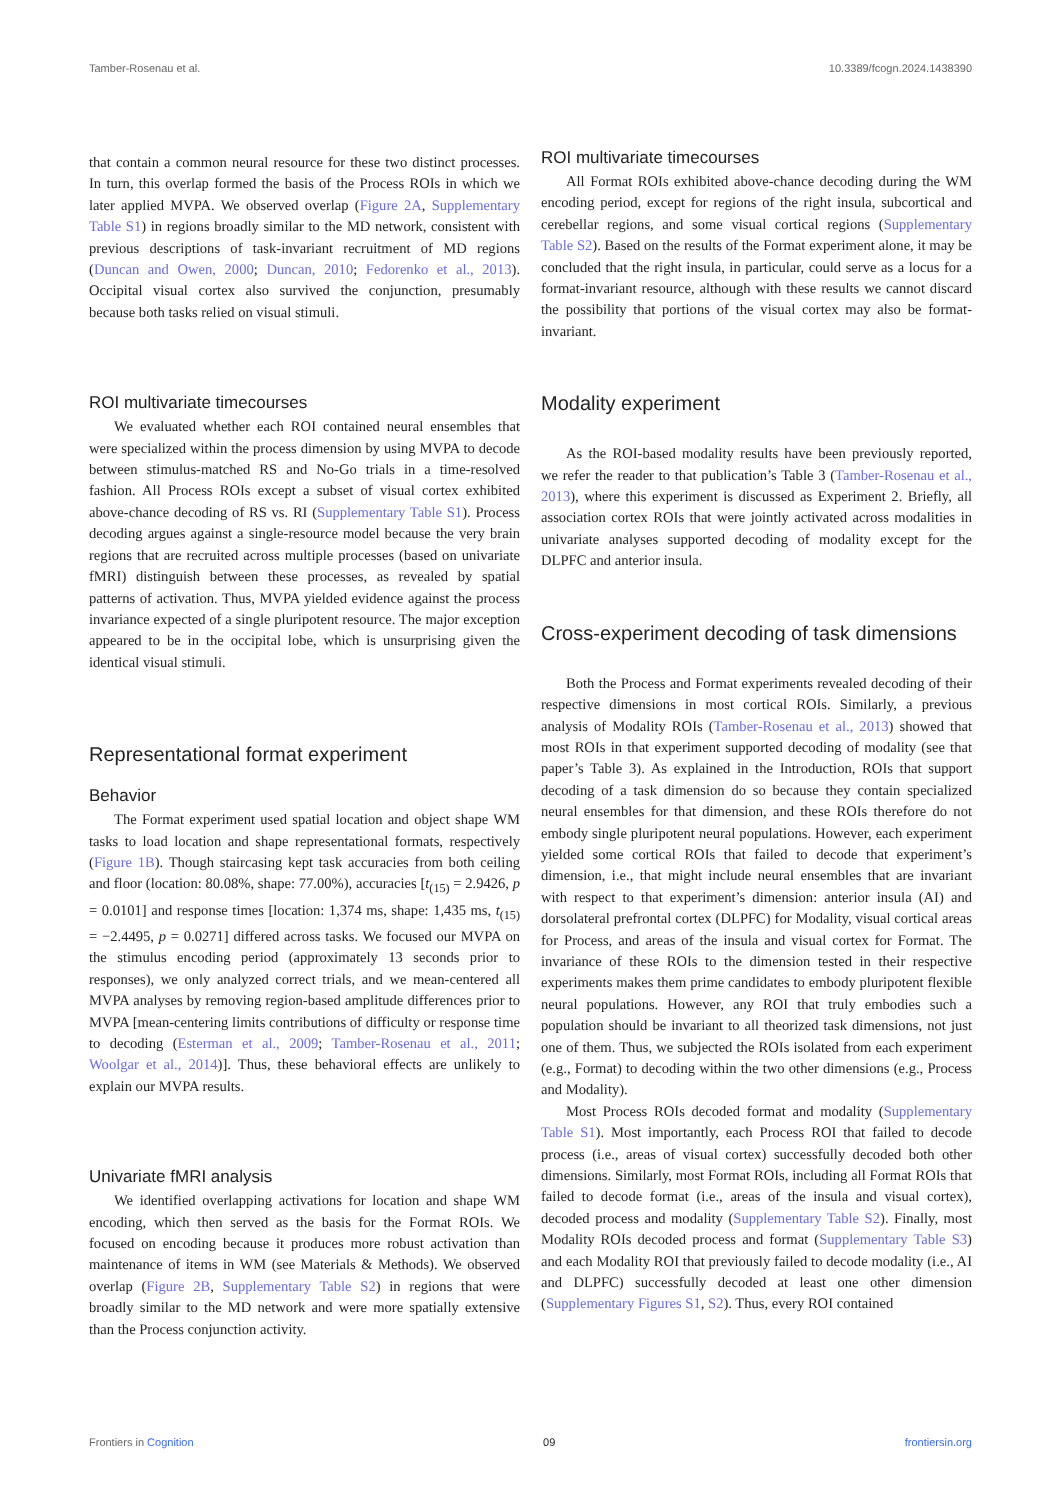Tamber-Rosenau et al. 10.3389/fcogn.2024.1438390
that contain a common neural resource for these two distinct processes. In turn, this overlap formed the basis of the Process ROIs in which we later applied MVPA. We observed overlap (Figure 2A, Supplementary Table S1) in regions broadly similar to the MD network, consistent with previous descriptions of task-invariant recruitment of MD regions (Duncan and Owen, 2000; Duncan, 2010; Fedorenko et al., 2013). Occipital visual cortex also survived the conjunction, presumably because both tasks relied on visual stimuli.
ROI multivariate timecourses
We evaluated whether each ROI contained neural ensembles that were specialized within the process dimension by using MVPA to decode between stimulus-matched RS and No-Go trials in a time-resolved fashion. All Process ROIs except a subset of visual cortex exhibited above-chance decoding of RS vs. RI (Supplementary Table S1). Process decoding argues against a single-resource model because the very brain regions that are recruited across multiple processes (based on univariate fMRI) distinguish between these processes, as revealed by spatial patterns of activation. Thus, MVPA yielded evidence against the process invariance expected of a single pluripotent resource. The major exception appeared to be in the occipital lobe, which is unsurprising given the identical visual stimuli.
Representational format experiment
Behavior
The Format experiment used spatial location and object shape WM tasks to load location and shape representational formats, respectively (Figure 1B). Though staircasing kept task accuracies from both ceiling and floor (location: 80.08%, shape: 77.00%), accuracies [t<sub>(15)</sub> = 2.9426, p = 0.0101] and response times [location: 1,374 ms, shape: 1,435 ms, t<sub>(15)</sub> = −2.4495, p = 0.0271] differed across tasks. We focused our MVPA on the stimulus encoding period (approximately 13 seconds prior to responses), we only analyzed correct trials, and we mean-centered all MVPA analyses by removing region-based amplitude differences prior to MVPA [mean-centering limits contributions of difficulty or response time to decoding (Esterman et al., 2009; Tamber-Rosenau et al., 2011; Woolgar et al., 2014)]. Thus, these behavioral effects are unlikely to explain our MVPA results.
Univariate fMRI analysis
We identified overlapping activations for location and shape WM encoding, which then served as the basis for the Format ROIs. We focused on encoding because it produces more robust activation than maintenance of items in WM (see Materials & Methods). We observed overlap (Figure 2B, Supplementary Table S2) in regions that were broadly similar to the MD network and were more spatially extensive than the Process conjunction activity.
ROI multivariate timecourses
All Format ROIs exhibited above-chance decoding during the WM encoding period, except for regions of the right insula, subcortical and cerebellar regions, and some visual cortical regions (Supplementary Table S2). Based on the results of the Format experiment alone, it may be concluded that the right insula, in particular, could serve as a locus for a format-invariant resource, although with these results we cannot discard the possibility that portions of the visual cortex may also be format-invariant.
Modality experiment
As the ROI-based modality results have been previously reported, we refer the reader to that publication’s Table 3 (Tamber-Rosenau et al., 2013), where this experiment is discussed as Experiment 2. Briefly, all association cortex ROIs that were jointly activated across modalities in univariate analyses supported decoding of modality except for the DLPFC and anterior insula.
Cross-experiment decoding of task dimensions
Both the Process and Format experiments revealed decoding of their respective dimensions in most cortical ROIs. Similarly, a previous analysis of Modality ROIs (Tamber-Rosenau et al., 2013) showed that most ROIs in that experiment supported decoding of modality (see that paper’s Table 3). As explained in the Introduction, ROIs that support decoding of a task dimension do so because they contain specialized neural ensembles for that dimension, and these ROIs therefore do not embody single pluripotent neural populations. However, each experiment yielded some cortical ROIs that failed to decode that experiment’s dimension, i.e., that might include neural ensembles that are invariant with respect to that experiment’s dimension: anterior insula (AI) and dorsolateral prefrontal cortex (DLPFC) for Modality, visual cortical areas for Process, and areas of the insula and visual cortex for Format. The invariance of these ROIs to the dimension tested in their respective experiments makes them prime candidates to embody pluripotent flexible neural populations. However, any ROI that truly embodies such a population should be invariant to all theorized task dimensions, not just one of them. Thus, we subjected the ROIs isolated from each experiment (e.g., Format) to decoding within the two other dimensions (e.g., Process and Modality).
Most Process ROIs decoded format and modality (Supplementary Table S1). Most importantly, each Process ROI that failed to decode process (i.e., areas of visual cortex) successfully decoded both other dimensions. Similarly, most Format ROIs, including all Format ROIs that failed to decode format (i.e., areas of the insula and visual cortex), decoded process and modality (Supplementary Table S2). Finally, most Modality ROIs decoded process and format (Supplementary Table S3) and each Modality ROI that previously failed to decode modality (i.e., AI and DLPFC) successfully decoded at least one other dimension (Supplementary Figures S1, S2). Thus, every ROI contained
Frontiers in Cognition 09 frontiersin.org